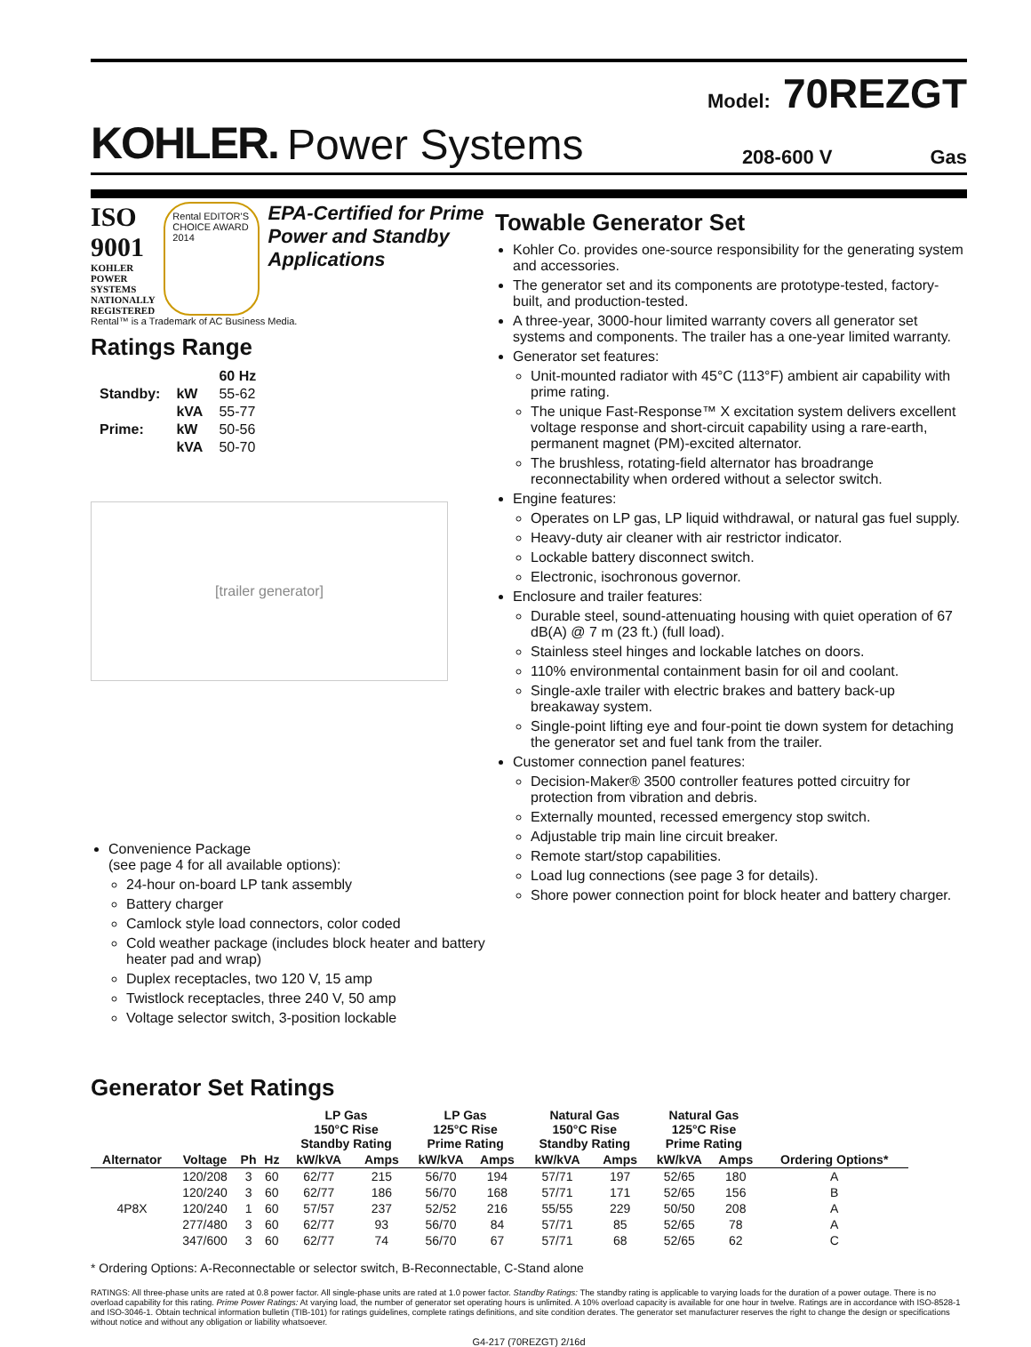Model: 70REZGT
KOHLER. Power Systems 208-600 V Gas
ISO 9001
KOHLER POWER SYSTEMS
NATIONALLY REGISTERED
Rental EDITOR'S CHOICE AWARD 2014
EPA-Certified for Prime Power and Standby Applications
Rental™ is a Trademark of AC Business Media.
Ratings Range
| | | 60 Hz |
| Standby: | kW | 55-62 |
| | kVA | 55-77 |
| Prime: | kW | 50-56 |
| | kVA | 50-70 |
[trailer generator]
Convenience Package
(see page 4 for all available options):
24-hour on-board LP tank assembly
Battery charger
Camlock style load connectors, color coded
Cold weather package (includes block heater and battery heater pad and wrap)
Duplex receptacles, two 120 V, 15 amp
Twistlock receptacles, three 240 V, 50 amp
Voltage selector switch, 3-position lockable
Towable Generator Set
Kohler Co. provides one-source responsibility for the generating system and accessories.
The generator set and its components are prototype-tested, factory-built, and production-tested.
A three-year, 3000-hour limited warranty covers all generator set systems and components. The trailer has a one-year limited warranty.
Generator set features:
Unit-mounted radiator with 45°C (113°F) ambient air capability with prime rating.
The unique Fast-Response™ X excitation system delivers excellent voltage response and short-circuit capability using a rare-earth, permanent magnet (PM)-excited alternator.
The brushless, rotating-field alternator has broadrange reconnectability when ordered without a selector switch.
Engine features:
Operates on LP gas, LP liquid withdrawal, or natural gas fuel supply.
Heavy-duty air cleaner with air restrictor indicator.
Lockable battery disconnect switch.
Electronic, isochronous governor.
Enclosure and trailer features:
Durable steel, sound-attenuating housing with quiet operation of 67 dB(A) @ 7 m (23 ft.) (full load).
Stainless steel hinges and lockable latches on doors.
110% environmental containment basin for oil and coolant.
Single-axle trailer with electric brakes and battery back-up breakaway system.
Single-point lifting eye and four-point tie down system for detaching the generator set and fuel tank from the trailer.
Customer connection panel features:
Decision-Maker® 3500 controller features potted circuitry for protection from vibration and debris.
Externally mounted, recessed emergency stop switch.
Adjustable trip main line circuit breaker.
Remote start/stop capabilities.
Load lug connections (see page 3 for details).
Shore power connection point for block heater and battery charger.
Generator Set Ratings
| Alternator | Voltage | Ph | Hz | LP Gas 150°C Rise Standby Rating | | LP Gas 125°C Rise Prime Rating | | Natural Gas 150°C Rise Standby Rating | | Natural Gas 125°C Rise Prime Rating | | Ordering Options* |
| --- | --- | --- | --- | --- | --- | --- | --- | --- | --- | --- | --- | --- |
| | | | | kW/kVA | Amps | kW/kVA | Amps | kW/kVA | Amps | kW/kVA | Amps | |
| 4P8X | 120/208 | 3 | 60 | 62/77 | 215 | 56/70 | 194 | 57/71 | 197 | 52/65 | 180 | A |
| | 120/240 | 3 | 60 | 62/77 | 186 | 56/70 | 168 | 57/71 | 171 | 52/65 | 156 | B |
| | 120/240 | 1 | 60 | 57/57 | 237 | 52/52 | 216 | 55/55 | 229 | 50/50 | 208 | A |
| | 277/480 | 3 | 60 | 62/77 | 93 | 56/70 | 84 | 57/71 | 85 | 52/65 | 78 | A |
| | 347/600 | 3 | 60 | 62/77 | 74 | 56/70 | 67 | 57/71 | 68 | 52/65 | 62 | C |
* Ordering Options: A-Reconnectable or selector switch, B-Reconnectable, C-Stand alone
RATINGS: All three-phase units are rated at 0.8 power factor. All single-phase units are rated at 1.0 power factor. Standby Ratings: The standby rating is applicable to varying loads for the duration of a power outage. There is no overload capability for this rating. Prime Power Ratings: At varying load, the number of generator set operating hours is unlimited. A 10% overload capacity is available for one hour in twelve. Ratings are in accordance with ISO-8528-1 and ISO-3046-1. Obtain technical information bulletin (TIB-101) for ratings guidelines, complete ratings definitions, and site condition derates. The generator set manufacturer reserves the right to change the design or specifications without notice and without any obligation or liability whatsoever.
G4-217 (70REZGT) 2/16d